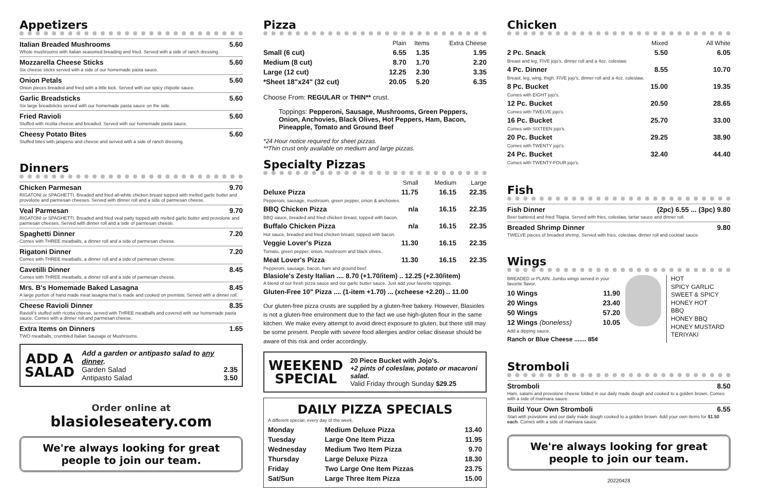Appetizers
Italian Breaded Mushrooms 5.60
Whole mushrooms with Italian seasoned breading and fried. Served with a side of ranch dressing.
Mozzarella Cheese Sticks 5.60
Six cheese sticks served with a side of our homemade pasta sauce.
Onion Petals 5.60
Onion pieces breaded and fried with a little kick. Served with our spicy chipotle sauce.
Garlic Breadsticks 5.60
Six large breadsticks served with our homemade pasta sauce on the side.
Fried Ravioli 5.60
Stuffed with ricotta cheese and breaded. Served with our homemade pasta sauce.
Cheesy Potato Bites 5.60
Stuffed bites with jalapeno and cheese and served with a side of ranch dressing.
Dinners
Chicken Parmesan 9.70
RIGATONI or SPAGHETTI. Breaded and fried all-white chicken breast topped with melted garlic butter and provolone and parmesan cheeses. Served with dinner roll and a side of parmesan cheese.
Veal Parmesan 9.70
RIGATONI or SPAGHETTI. Breaded and fried veal patty topped with melted garlic butter and provolone and parmesan cheeses. Served with dinner roll and a side of parmesan cheese.
Spaghetti Dinner 7.20
Comes with THREE meatballs, a dinner roll and a side of parmesan cheese.
Rigatoni Dinner 7.20
Comes with THREE meatballs, a dinner roll and a side of parmesan cheese.
Cavetilli Dinner 8.45
Comes with THREE meatballs, a dinner roll and a side of parmesan cheese.
Mrs. B's Homemade Baked Lasagna 8.45
A large portion of hand made meat lasagna that is made and cooked on premisis. Served with a dinner roll.
Cheese Ravioli Dinner 8.35
Ravioli's stuffed with ricotta cheese, served with THREE meatballs and covered with our homemade pasta sauce. Comes with a dinner roll and parmesan cheese.
Extra Items on Dinners 1.65
TWO meatballs, crumbled Italian Sausage or Mushrooms.
ADD A
SALAD
Add a garden or antipasto salad to any dinner.
Garden Salad 2.35
Antipasto Salad 3.50
Order online at
blasioleseatery.com
We're always looking for great people to join our team.
Pizza
| | Plain | Items | Extra Cheese |
| --- | --- | --- | --- |
| Small (6 cut) | 6.55 | 1.35 | 1.95 |
| Medium (8 cut) | 8.70 | 1.70 | 2.20 |
| Large (12 cut) | 12.25 | 2.30 | 3.35 |
| *Sheet 18"x24" (32 cut) | 20.05 | 5.20 | 6.35 |
Choose From: REGULAR or THIN** crust.
Toppings: Pepperoni, Sausage, Mushrooms, Green Peppers, Onion, Anchovies, Black Olives, Hot Peppers, Ham, Bacon, Pineapple, Tomato and Ground Beef
*24 Hour notice required for sheet pizzas.
**Thin crust only available on medium and large pizzas.
Specialty Pizzas
| | Small | Medium | Large |
| --- | --- | --- | --- |
| Deluxe Pizza | 11.75 | 16.15 | 22.35 |
| Pepperoni, sausage, mushroom, green pepper, onion & anchovies. | | | |
| BBQ Chicken Pizza | n/a | 16.15 | 22.35 |
| BBQ sauce, breaded and fried chicken breast, topped with bacon. | | | |
| Buffalo Chicken Pizza | n/a | 16.15 | 22.35 |
| Hot sauce, breaded and fried chicken breast, topped with bacon. | | | |
| Veggie Lover's Pizza | 11.30 | 16.15 | 22.35 |
| Tomato, green pepper, onion, mushroom and black olives. | | | |
| Meat Lover's Pizza | 11.30 | 16.15 | 22.35 |
| Pepperoni, sausage, bacon, ham and ground beef. | | | |
Blasiole's Zesty Italian .... 8.70 (+1.70/item) .. 12.25 (+2.30/item)
A blend of our fresh pizza sauce and our garlic butter sauce. Just add your favorite toppings.
Gluten-Free 10" Pizza .... (1-item +1.70) ... (xcheese +2.20) .. 11.00
Our gluten-free pizza crusts are supplied by a gluten-free bakery. However, Blasioles is not a gluten-free environment due to the fact we use high-gluten flour in the same kitchen. We make every attempt to avoid direct exposure to gluten, but there still may be some present. People with severe food allergies and/or celiac disease should be aware of this risk and order accordingly.
WEEKEND
SPECIAL
20 Piece Bucket with Jojo's.
+2 pints of coleslaw, potato or macaroni salad.
Valid Friday through Sunday $29.25
DAILY PIZZA SPECIALS
A different special, every day of the week.
| Monday | Medium Deluxe Pizza | 13.40 |
| Tuesday | Large One Item Pizza | 11.95 |
| Wednesday | Medium Two Item Pizza | 9.70 |
| Thursday | Large Deluxe Pizza | 18.30 |
| Friday | Two Large One Item Pizzas | 23.75 |
| Sat/Sun | Large Three Item Pizza | 15.00 |
Chicken
| | Mixed | All White |
| --- | --- | --- |
| 2 Pc. Snack | 5.50 | 6.05 |
| Breast and leg, FIVE jojo's, dinner roll and a 4oz. coleslaw. | | |
| 4 Pc. Dinner | 8.55 | 10.70 |
| Breast, leg, wing, thigh, FIVE jojo's, dinner roll and a 4oz. coleslaw. | | |
| 8 Pc. Bucket | 15.00 | 19.35 |
| Comes with EIGHT jojo's. | | |
| 12 Pc. Bucket | 20.50 | 28.65 |
| Comes with TWELVE jojo's. | | |
| 16 Pc. Bucket | 25.70 | 33.00 |
| Comes with SIXTEEN jojo's. | | |
| 20 Pc. Bucket | 29.25 | 38.90 |
| Comes with TWENTY jojo's. | | |
| 24 Pc. Bucket | 32.40 | 44.40 |
| Comes with TWENTY-FOUR jojo's. | | |
Fish
Fish Dinner (2pc) 6.55 ... (3pc) 9.80
Beer battered and fried Tilapia. Served with fries, coleslaw, tartar sauce and dinner roll.
Breaded Shrimp Dinner 9.80
TWELVE pieces of breaded shrimp. Served with fries, coleslaw, dinner roll and cocktail sauce.
Wings
BREADED or PLAIN. Jumbo wings served in your favorite flavor.
| 10 Wings | 11.90 |
| 20 Wings | 23.40 |
| 50 Wings | 57.20 |
| 12 Wings (boneless) | 10.05 |
Add a dipping sauce.
Ranch or Blue Cheese ....... 85¢
HOT
SPICY GARLIC
SWEET & SPICY
HONEY HOT
BBQ
HONEY BBQ
HONEY MUSTARD
TERIYAKI
Stromboli
Stromboli 8.50
Ham, salami and provolone cheese folded in our daily made dough and cooked to a golden brown. Comes with a side of marinara sauce.
Build Your Own Stromboli 6.55
Start with provolone and our daily made dough cooked to a golden brown. Add your own items for $1.50 each. Comes with a side of marinara sauce.
We're always looking for great people to join our team.
20220428